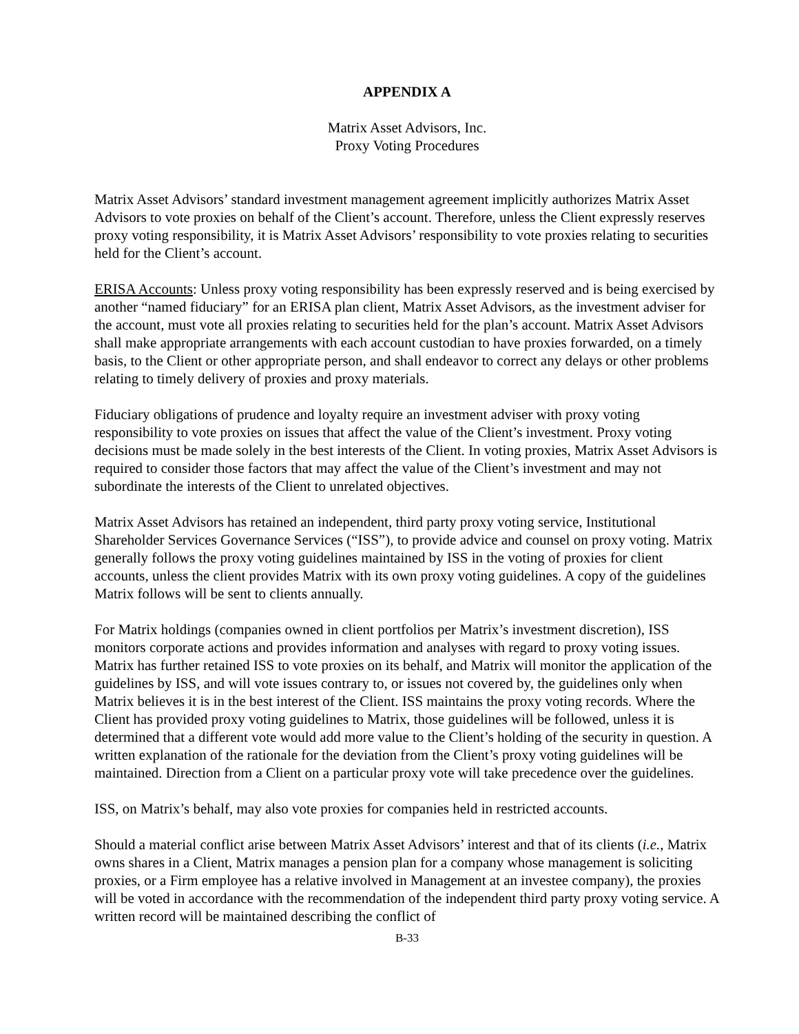APPENDIX A
Matrix Asset Advisors, Inc.
Proxy Voting Procedures
Matrix Asset Advisors’ standard investment management agreement implicitly authorizes Matrix Asset Advisors to vote proxies on behalf of the Client’s account. Therefore, unless the Client expressly reserves proxy voting responsibility, it is Matrix Asset Advisors’ responsibility to vote proxies relating to securities held for the Client’s account.
ERISA Accounts: Unless proxy voting responsibility has been expressly reserved and is being exercised by another “named fiduciary” for an ERISA plan client, Matrix Asset Advisors, as the investment adviser for the account, must vote all proxies relating to securities held for the plan’s account. Matrix Asset Advisors shall make appropriate arrangements with each account custodian to have proxies forwarded, on a timely basis, to the Client or other appropriate person, and shall endeavor to correct any delays or other problems relating to timely delivery of proxies and proxy materials.
Fiduciary obligations of prudence and loyalty require an investment adviser with proxy voting responsibility to vote proxies on issues that affect the value of the Client’s investment. Proxy voting decisions must be made solely in the best interests of the Client. In voting proxies, Matrix Asset Advisors is required to consider those factors that may affect the value of the Client’s investment and may not subordinate the interests of the Client to unrelated objectives.
Matrix Asset Advisors has retained an independent, third party proxy voting service, Institutional Shareholder Services Governance Services (“ISS”), to provide advice and counsel on proxy voting. Matrix generally follows the proxy voting guidelines maintained by ISS in the voting of proxies for client accounts, unless the client provides Matrix with its own proxy voting guidelines. A copy of the guidelines Matrix follows will be sent to clients annually.
For Matrix holdings (companies owned in client portfolios per Matrix’s investment discretion), ISS monitors corporate actions and provides information and analyses with regard to proxy voting issues. Matrix has further retained ISS to vote proxies on its behalf, and Matrix will monitor the application of the guidelines by ISS, and will vote issues contrary to, or issues not covered by, the guidelines only when Matrix believes it is in the best interest of the Client. ISS maintains the proxy voting records. Where the Client has provided proxy voting guidelines to Matrix, those guidelines will be followed, unless it is determined that a different vote would add more value to the Client’s holding of the security in question. A written explanation of the rationale for the deviation from the Client’s proxy voting guidelines will be maintained. Direction from a Client on a particular proxy vote will take precedence over the guidelines.
ISS, on Matrix’s behalf, may also vote proxies for companies held in restricted accounts.
Should a material conflict arise between Matrix Asset Advisors’ interest and that of its clients (i.e., Matrix owns shares in a Client, Matrix manages a pension plan for a company whose management is soliciting proxies, or a Firm employee has a relative involved in Management at an investee company), the proxies will be voted in accordance with the recommendation of the independent third party proxy voting service. A written record will be maintained describing the conflict of
B-33